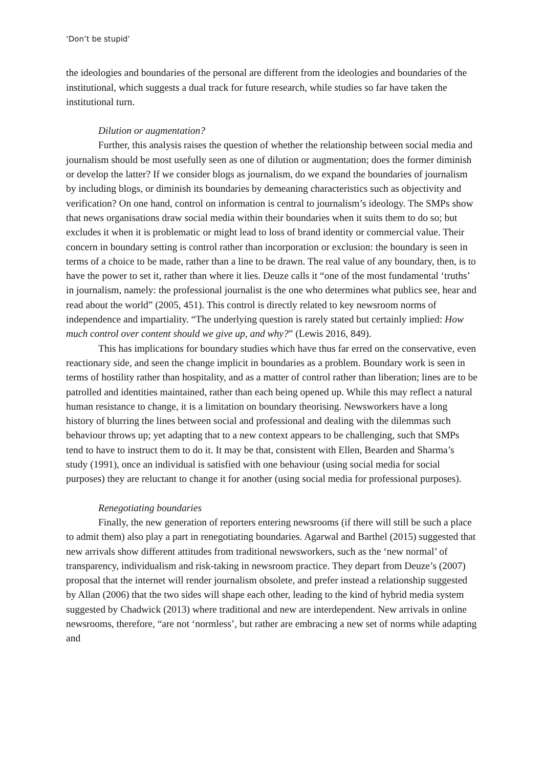‘Don’t be stupid’
the ideologies and boundaries of the personal are different from the ideologies and boundaries of the institutional, which suggests a dual track for future research, while studies so far have taken the institutional turn.
Dilution or augmentation?
Further, this analysis raises the question of whether the relationship between social media and journalism should be most usefully seen as one of dilution or augmentation; does the former diminish or develop the latter? If we consider blogs as journalism, do we expand the boundaries of journalism by including blogs, or diminish its boundaries by demeaning characteristics such as objectivity and verification? On one hand, control on information is central to journalism’s ideology. The SMPs show that news organisations draw social media within their boundaries when it suits them to do so; but excludes it when it is problematic or might lead to loss of brand identity or commercial value. Their concern in boundary setting is control rather than incorporation or exclusion: the boundary is seen in terms of a choice to be made, rather than a line to be drawn. The real value of any boundary, then, is to have the power to set it, rather than where it lies. Deuze calls it “one of the most fundamental ‘truths’ in journalism, namely: the professional journalist is the one who determines what publics see, hear and read about the world” (2005, 451). This control is directly related to key newsroom norms of independence and impartiality. “The underlying question is rarely stated but certainly implied: How much control over content should we give up, and why?” (Lewis 2016, 849).
This has implications for boundary studies which have thus far erred on the conservative, even reactionary side, and seen the change implicit in boundaries as a problem. Boundary work is seen in terms of hostility rather than hospitality, and as a matter of control rather than liberation; lines are to be patrolled and identities maintained, rather than each being opened up. While this may reflect a natural human resistance to change, it is a limitation on boundary theorising. Newsworkers have a long history of blurring the lines between social and professional and dealing with the dilemmas such behaviour throws up; yet adapting that to a new context appears to be challenging, such that SMPs tend to have to instruct them to do it. It may be that, consistent with Ellen, Bearden and Sharma’s study (1991), once an individual is satisfied with one behaviour (using social media for social purposes) they are reluctant to change it for another (using social media for professional purposes).
Renegotiating boundaries
Finally, the new generation of reporters entering newsrooms (if there will still be such a place to admit them) also play a part in renegotiating boundaries. Agarwal and Barthel (2015) suggested that new arrivals show different attitudes from traditional newsworkers, such as the ‘new normal’ of transparency, individualism and risk-taking in newsroom practice. They depart from Deuze’s (2007) proposal that the internet will render journalism obsolete, and prefer instead a relationship suggested by Allan (2006) that the two sides will shape each other, leading to the kind of hybrid media system suggested by Chadwick (2013) where traditional and new are interdependent. New arrivals in online newsrooms, therefore, “are not ‘normless’, but rather are embracing a new set of norms while adapting and